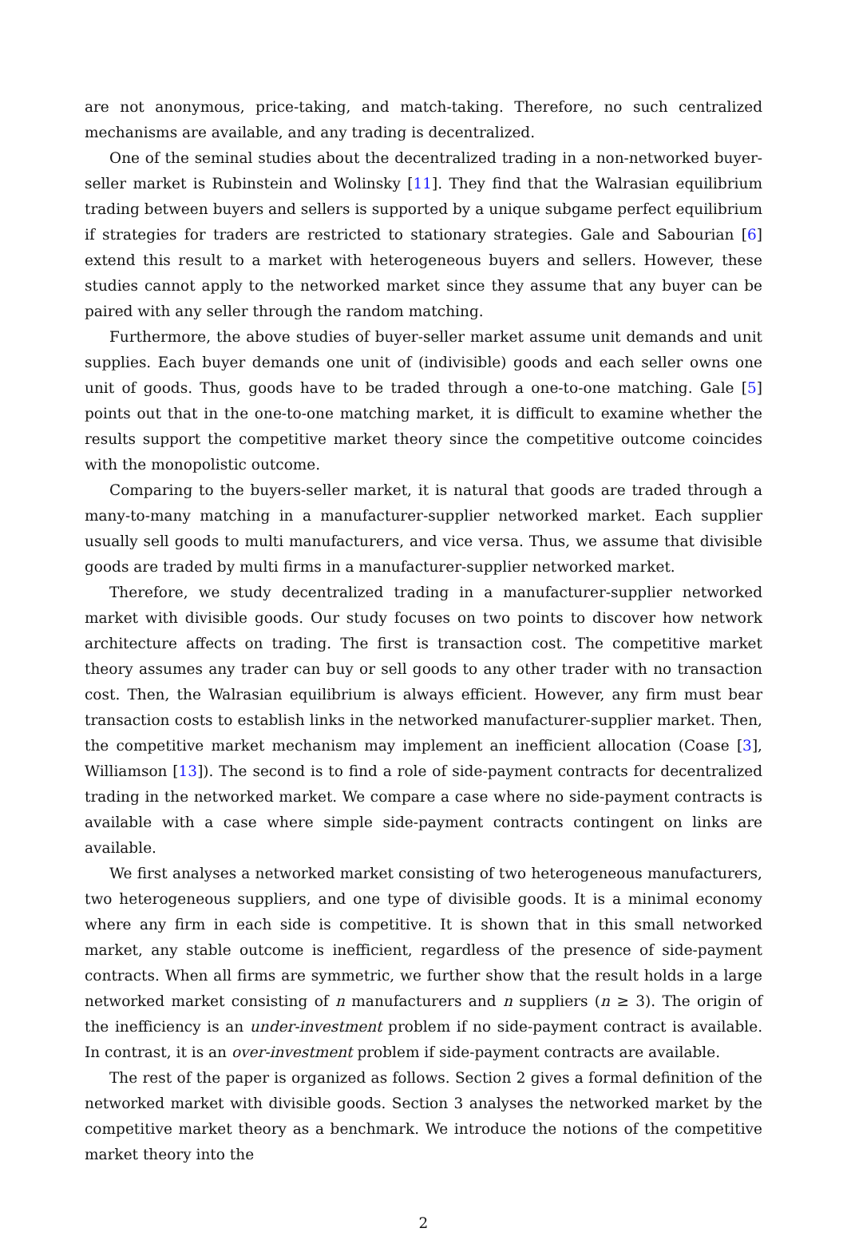are not anonymous, price-taking, and match-taking. Therefore, no such centralized mechanisms are available, and any trading is decentralized.
One of the seminal studies about the decentralized trading in a non-networked buyer-seller market is Rubinstein and Wolinsky [11]. They find that the Walrasian equilibrium trading between buyers and sellers is supported by a unique subgame perfect equilibrium if strategies for traders are restricted to stationary strategies. Gale and Sabourian [6] extend this result to a market with heterogeneous buyers and sellers. However, these studies cannot apply to the networked market since they assume that any buyer can be paired with any seller through the random matching.
Furthermore, the above studies of buyer-seller market assume unit demands and unit supplies. Each buyer demands one unit of (indivisible) goods and each seller owns one unit of goods. Thus, goods have to be traded through a one-to-one matching. Gale [5] points out that in the one-to-one matching market, it is difficult to examine whether the results support the competitive market theory since the competitive outcome coincides with the monopolistic outcome.
Comparing to the buyers-seller market, it is natural that goods are traded through a many-to-many matching in a manufacturer-supplier networked market. Each supplier usually sell goods to multi manufacturers, and vice versa. Thus, we assume that divisible goods are traded by multi firms in a manufacturer-supplier networked market.
Therefore, we study decentralized trading in a manufacturer-supplier networked market with divisible goods. Our study focuses on two points to discover how network architecture affects on trading. The first is transaction cost. The competitive market theory assumes any trader can buy or sell goods to any other trader with no transaction cost. Then, the Walrasian equilibrium is always efficient. However, any firm must bear transaction costs to establish links in the networked manufacturer-supplier market. Then, the competitive market mechanism may implement an inefficient allocation (Coase [3], Williamson [13]). The second is to find a role of side-payment contracts for decentralized trading in the networked market. We compare a case where no side-payment contracts is available with a case where simple side-payment contracts contingent on links are available.
We first analyses a networked market consisting of two heterogeneous manufacturers, two heterogeneous suppliers, and one type of divisible goods. It is a minimal economy where any firm in each side is competitive. It is shown that in this small networked market, any stable outcome is inefficient, regardless of the presence of side-payment contracts. When all firms are symmetric, we further show that the result holds in a large networked market consisting of n manufacturers and n suppliers (n ≥ 3). The origin of the inefficiency is an under-investment problem if no side-payment contract is available. In contrast, it is an over-investment problem if side-payment contracts are available.
The rest of the paper is organized as follows. Section 2 gives a formal definition of the networked market with divisible goods. Section 3 analyses the networked market by the competitive market theory as a benchmark. We introduce the notions of the competitive market theory into the
2